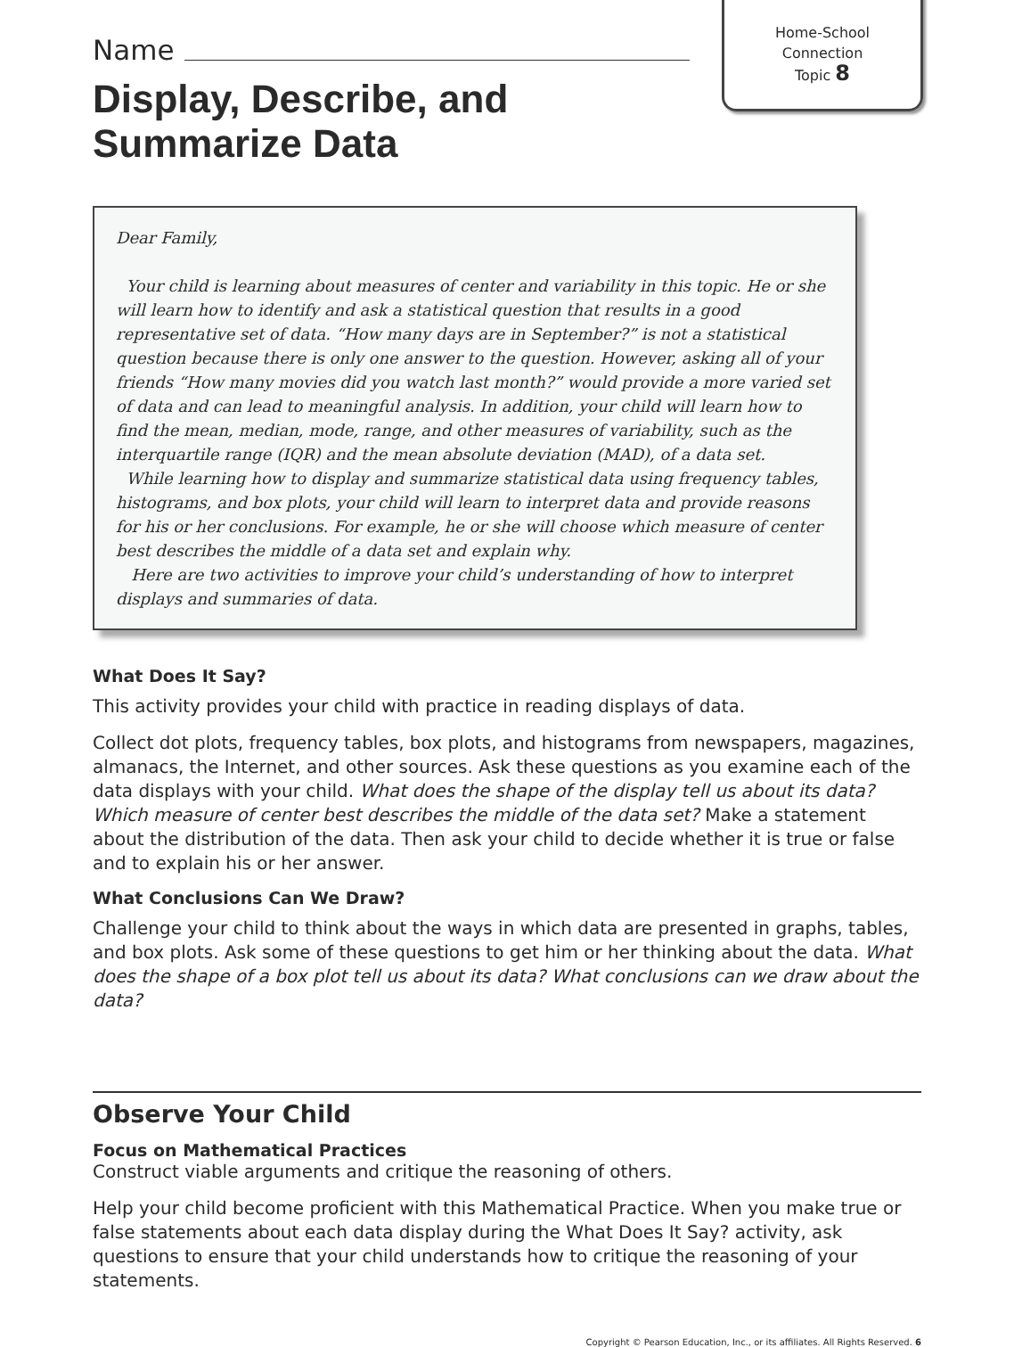Home-School
Connection
Topic 8
Name
Display, Describe, and
Summarize Data
Dear Family,
Your child is learning about measures of center and variability in this topic. He or she will learn how to identify and ask a statistical question that results in a good representative set of data. “How many days are in September?” is not a statistical question because there is only one answer to the question. However, asking all of your friends “How many movies did you watch last month?” would provide a more varied set of data and can lead to meaningful analysis. In addition, your child will learn how to find the mean, median, mode, range, and other measures of variability, such as the interquartile range (IQR) and the mean absolute deviation (MAD), of a data set.
While learning how to display and summarize statistical data using frequency tables, histograms, and box plots, your child will learn to interpret data and provide reasons for his or her conclusions. For example, he or she will choose which measure of center best describes the middle of a data set and explain why.
Here are two activities to improve your child’s understanding of how to interpret displays and summaries of data.
What Does It Say?
This activity provides your child with practice in reading displays of data.
Collect dot plots, frequency tables, box plots, and histograms from newspapers, magazines, almanacs, the Internet, and other sources. Ask these questions as you examine each of the data displays with your child. What does the shape of the display tell us about its data? Which measure of center best describes the middle of the data set? Make a statement about the distribution of the data. Then ask your child to decide whether it is true or false and to explain his or her answer.
What Conclusions Can We Draw?
Challenge your child to think about the ways in which data are presented in graphs, tables, and box plots. Ask some of these questions to get him or her thinking about the data. What does the shape of a box plot tell us about its data? What conclusions can we draw about the data?
Observe Your Child
Focus on Mathematical Practices
Construct viable arguments and critique the reasoning of others.
Help your child become proficient with this Mathematical Practice. When you make true or false statements about each data display during the What Does It Say? activity, ask questions to ensure that your child understands how to critique the reasoning of your statements.
Copyright © Pearson Education, Inc., or its affiliates. All Rights Reserved. 6